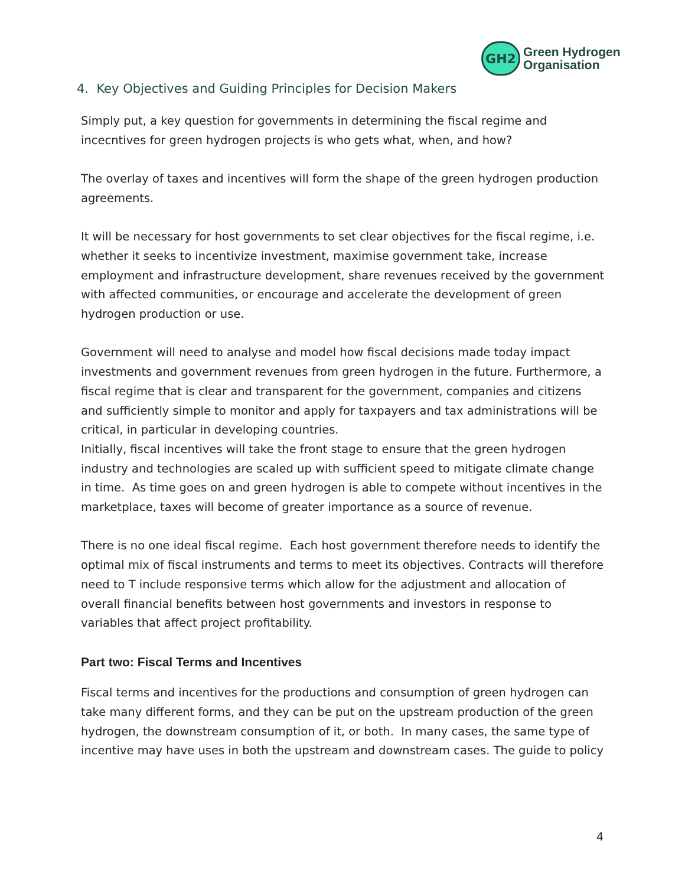GH2
Green Hydrogen
Organisation
4. Key Objectives and Guiding Principles for Decision Makers
Simply put, a key question for governments in determining the fiscal regime and incecntives for green hydrogen projects is who gets what, when, and how?
The overlay of taxes and incentives will form the shape of the green hydrogen production agreements.
It will be necessary for host governments to set clear objectives for the fiscal regime, i.e. whether it seeks to incentivize investment, maximise government take, increase employment and infrastructure development, share revenues received by the government with affected communities, or encourage and accelerate the development of green hydrogen production or use.
Government will need to analyse and model how fiscal decisions made today impact investments and government revenues from green hydrogen in the future. Furthermore, a fiscal regime that is clear and transparent for the government, companies and citizens and sufficiently simple to monitor and apply for taxpayers and tax administrations will be critical, in particular in developing countries.
Initially, fiscal incentives will take the front stage to ensure that the green hydrogen industry and technologies are scaled up with sufficient speed to mitigate climate change in time. As time goes on and green hydrogen is able to compete without incentives in the marketplace, taxes will become of greater importance as a source of revenue.
There is no one ideal fiscal regime. Each host government therefore needs to identify the optimal mix of fiscal instruments and terms to meet its objectives. Contracts will therefore need to T include responsive terms which allow for the adjustment and allocation of overall financial benefits between host governments and investors in response to variables that affect project profitability.
Part two: Fiscal Terms and Incentives
Fiscal terms and incentives for the productions and consumption of green hydrogen can take many different forms, and they can be put on the upstream production of the green hydrogen, the downstream consumption of it, or both. In many cases, the same type of incentive may have uses in both the upstream and downstream cases. The guide to policy
4